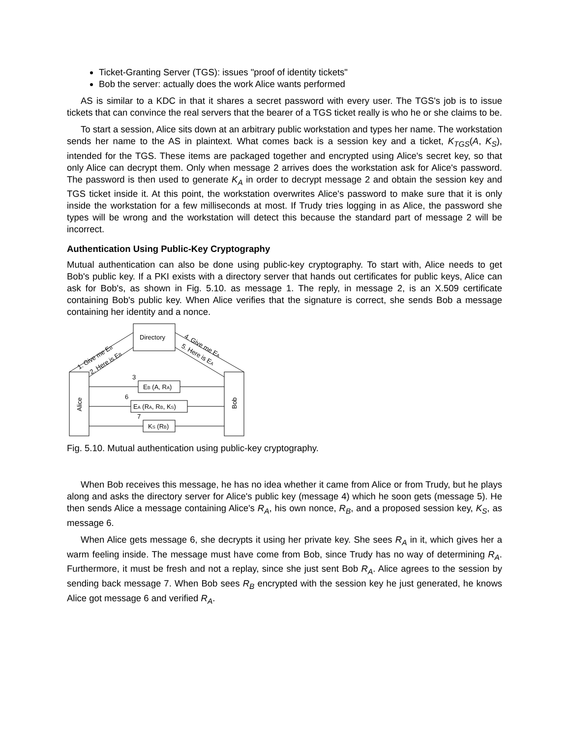Ticket-Granting Server (TGS): issues "proof of identity tickets"
Bob the server: actually does the work Alice wants performed
AS is similar to a KDC in that it shares a secret password with every user. The TGS's job is to issue tickets that can convince the real servers that the bearer of a TGS ticket really is who he or she claims to be.
To start a session, Alice sits down at an arbitrary public workstation and types her name. The workstation sends her name to the AS in plaintext. What comes back is a session key and a ticket, K<sub>TGS</sub>(A, K<sub>S</sub>), intended for the TGS. These items are packaged together and encrypted using Alice's secret key, so that only Alice can decrypt them. Only when message 2 arrives does the workstation ask for Alice's password. The password is then used to generate K<sub>A</sub> in order to decrypt message 2 and obtain the session key and TGS ticket inside it. At this point, the workstation overwrites Alice's password to make sure that it is only inside the workstation for a few milliseconds at most. If Trudy tries logging in as Alice, the password she types will be wrong and the workstation will detect this because the standard part of message 2 will be incorrect.
Authentication Using Public-Key Cryptography
Mutual authentication can also be done using public-key cryptography. To start with, Alice needs to get Bob's public key. If a PKI exists with a directory server that hands out certificates for public keys, Alice can ask for Bob's, as shown in Fig. 5.10. as message 1. The reply, in message 2, is an X.509 certificate containing Bob's public key. When Alice verifies that the signature is correct, she sends Bob a message containing her identity and a nonce.
Directory
EB (A, RA)
EA (RA, RB, KS)
KS (RB)
3
6
7
Alice
Bob
1. Give me EB
2. Here is EB
4. Give me EA
5. Here is EA
Fig. 5.10. Mutual authentication using public-key cryptography.
When Bob receives this message, he has no idea whether it came from Alice or from Trudy, but he plays along and asks the directory server for Alice's public key (message 4) which he soon gets (message 5). He then sends Alice a message containing Alice's R<sub>A</sub>, his own nonce, R<sub>B</sub>, and a proposed session key, K<sub>S</sub>, as message 6.
When Alice gets message 6, she decrypts it using her private key. She sees R<sub>A</sub> in it, which gives her a warm feeling inside. The message must have come from Bob, since Trudy has no way of determining R<sub>A</sub>. Furthermore, it must be fresh and not a replay, since she just sent Bob R<sub>A</sub>. Alice agrees to the session by sending back message 7. When Bob sees R<sub>B</sub> encrypted with the session key he just generated, he knows Alice got message 6 and verified R<sub>A</sub>.